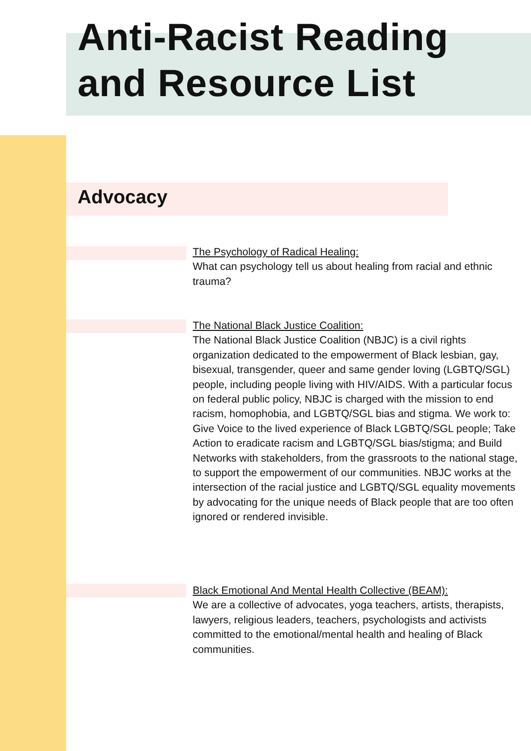Anti-Racist Reading
and Resource List
Advocacy
The Psychology of Radical Healing:
What can psychology tell us about healing from racial and ethnic trauma?
The National Black Justice Coalition:
The National Black Justice Coalition (NBJC) is a civil rights organization dedicated to the empowerment of Black lesbian, gay, bisexual, transgender, queer and same gender loving (LGBTQ/SGL) people, including people living with HIV/AIDS. With a particular focus on federal public policy, NBJC is charged with the mission to end racism, homophobia, and LGBTQ/SGL bias and stigma. We work to: Give Voice to the lived experience of Black LGBTQ/SGL people; Take Action to eradicate racism and LGBTQ/SGL bias/stigma; and Build Networks with stakeholders, from the grassroots to the national stage, to support the empowerment of our communities. NBJC works at the intersection of the racial justice and LGBTQ/SGL equality movements by advocating for the unique needs of Black people that are too often ignored or rendered invisible.
Black Emotional And Mental Health Collective (BEAM):
We are a collective of advocates, yoga teachers, artists, therapists, lawyers, religious leaders, teachers, psychologists and activists committed to the emotional/mental health and healing of Black communities.